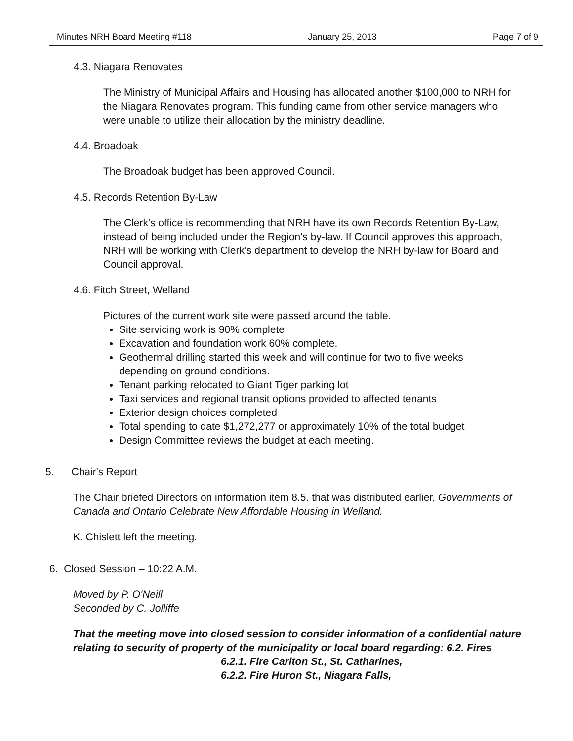Minutes NRH Board Meeting #118 January 25, 2013 Page 7 of 9
4.3. Niagara Renovates
The Ministry of Municipal Affairs and Housing has allocated another $100,000 to NRH for the Niagara Renovates program. This funding came from other service managers who were unable to utilize their allocation by the ministry deadline.
4.4. Broadoak
The Broadoak budget has been approved Council.
4.5. Records Retention By-Law
The Clerk's office is recommending that NRH have its own Records Retention By-Law, instead of being included under the Region's by-law. If Council approves this approach, NRH will be working with Clerk's department to develop the NRH by-law for Board and Council approval.
4.6. Fitch Street, Welland
Pictures of the current work site were passed around the table.
Site servicing work is 90% complete.
Excavation and foundation work 60% complete.
Geothermal drilling started this week and will continue for two to five weeks depending on ground conditions.
Tenant parking relocated to Giant Tiger parking lot
Taxi services and regional transit options provided to affected tenants
Exterior design choices completed
Total spending to date $1,272,277 or approximately 10% of the total budget
Design Committee reviews the budget at each meeting.
5. Chair's Report
The Chair briefed Directors on information item 8.5. that was distributed earlier, Governments of Canada and Ontario Celebrate New Affordable Housing in Welland.
K. Chislett left the meeting.
6. Closed Session – 10:22 A.M.
Moved by P. O'Neill
Seconded by C. Jolliffe
That the meeting move into closed session to consider information of a confidential nature relating to security of property of the municipality or local board regarding: 6.2. Fires
6.2.1. Fire Carlton St., St. Catharines,
6.2.2. Fire Huron St., Niagara Falls,